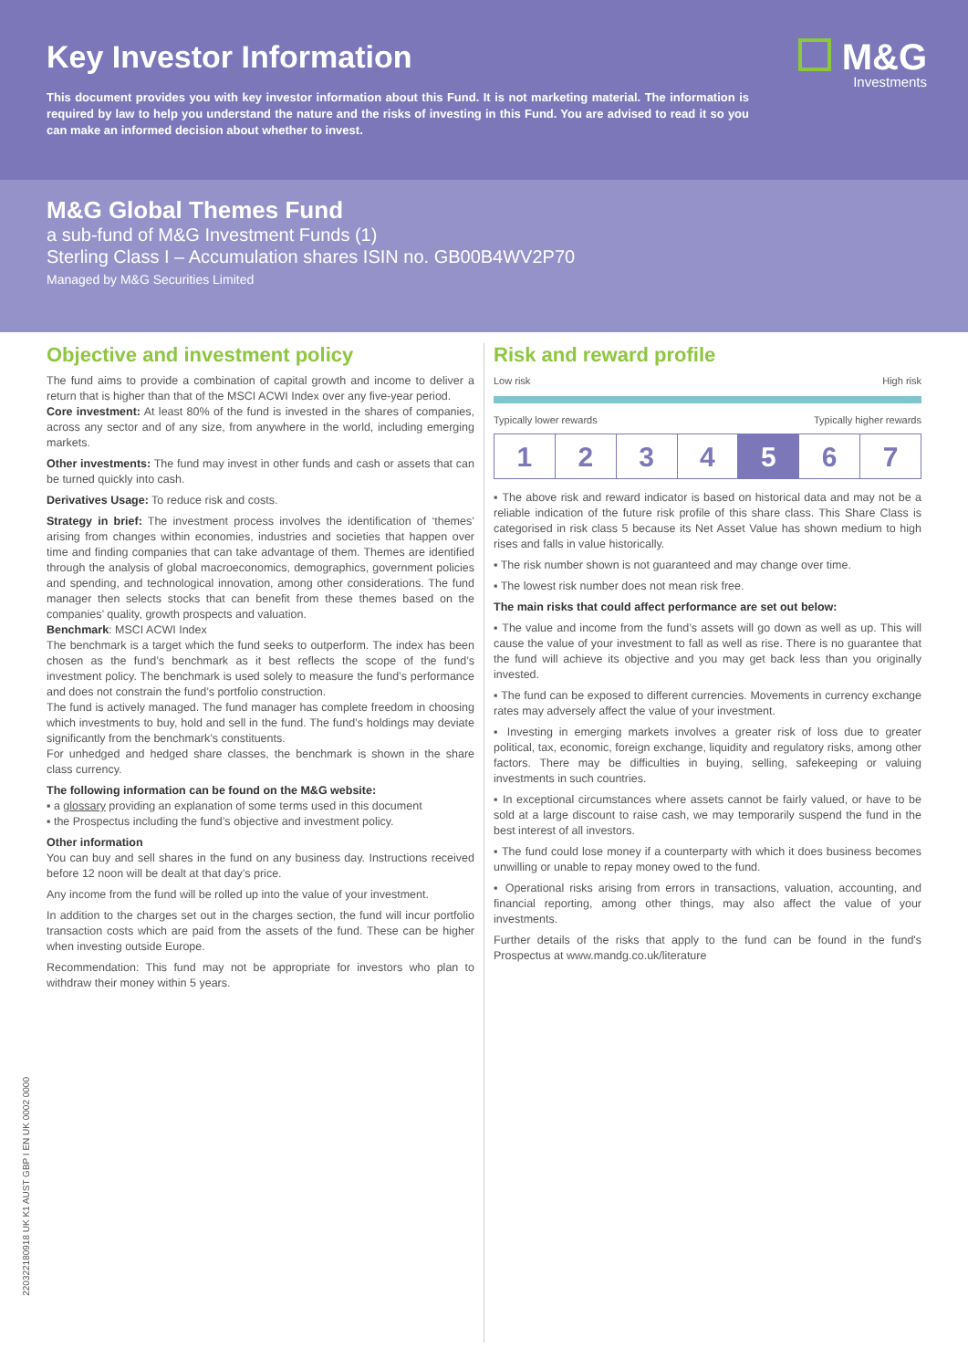Key Investor Information
M&G
Investments
This document provides you with key investor information about this Fund. It is not marketing material. The information is required by law to help you understand the nature and the risks of investing in this Fund. You are advised to read it so you can make an informed decision about whether to invest.
M&G Global Themes Fund
a sub-fund of M&G Investment Funds (1)
Sterling Class I – Accumulation shares ISIN no. GB00B4WV2P70
Managed by M&G Securities Limited
Objective and investment policy
The fund aims to provide a combination of capital growth and income to deliver a return that is higher than that of the MSCI ACWI Index over any five-year period.
Core investment: At least 80% of the fund is invested in the shares of companies, across any sector and of any size, from anywhere in the world, including emerging markets.
Other investments: The fund may invest in other funds and cash or assets that can be turned quickly into cash.
Derivatives Usage: To reduce risk and costs.
Strategy in brief: The investment process involves the identification of ‘themes’ arising from changes within economies, industries and societies that happen over time and finding companies that can take advantage of them. Themes are identified through the analysis of global macroeconomics, demographics, government policies and spending, and technological innovation, among other considerations. The fund manager then selects stocks that can benefit from these themes based on the companies’ quality, growth prospects and valuation.
Benchmark: MSCI ACWI Index
The benchmark is a target which the fund seeks to outperform. The index has been chosen as the fund’s benchmark as it best reflects the scope of the fund’s investment policy. The benchmark is used solely to measure the fund’s performance and does not constrain the fund’s portfolio construction.
The fund is actively managed. The fund manager has complete freedom in choosing which investments to buy, hold and sell in the fund. The fund’s holdings may deviate significantly from the benchmark’s constituents.
For unhedged and hedged share classes, the benchmark is shown in the share class currency.
The following information can be found on the M&G website:
▪ a glossary providing an explanation of some terms used in this document
▪ the Prospectus including the fund’s objective and investment policy.
Other information
You can buy and sell shares in the fund on any business day. Instructions received before 12 noon will be dealt at that day’s price.
Any income from the fund will be rolled up into the value of your investment.
In addition to the charges set out in the charges section, the fund will incur portfolio transaction costs which are paid from the assets of the fund. These can be higher when investing outside Europe.
Recommendation: This fund may not be appropriate for investors who plan to withdraw their money within 5 years.
Risk and reward profile
Low risk High risk
Typically lower rewards Typically higher rewards
| 1 | 2 | 3 | 4 | 5 | 6 | 7 |
▪ The above risk and reward indicator is based on historical data and may not be a reliable indication of the future risk profile of this share class. This Share Class is categorised in risk class 5 because its Net Asset Value has shown medium to high rises and falls in value historically.
▪ The risk number shown is not guaranteed and may change over time.
▪ The lowest risk number does not mean risk free.
The main risks that could affect performance are set out below:
▪ The value and income from the fund’s assets will go down as well as up. This will cause the value of your investment to fall as well as rise. There is no guarantee that the fund will achieve its objective and you may get back less than you originally invested.
▪ The fund can be exposed to different currencies. Movements in currency exchange rates may adversely affect the value of your investment.
▪ Investing in emerging markets involves a greater risk of loss due to greater political, tax, economic, foreign exchange, liquidity and regulatory risks, among other factors. There may be difficulties in buying, selling, safekeeping or valuing investments in such countries.
▪ In exceptional circumstances where assets cannot be fairly valued, or have to be sold at a large discount to raise cash, we may temporarily suspend the fund in the best interest of all investors.
▪ The fund could lose money if a counterparty with which it does business becomes unwilling or unable to repay money owed to the fund.
▪ Operational risks arising from errors in transactions, valuation, accounting, and financial reporting, among other things, may also affect the value of your investments.
Further details of the risks that apply to the fund can be found in the fund's Prospectus at www.mandg.co.uk/literature
220322180918 UK K1 AUST GBP I EN UK 0002 0000